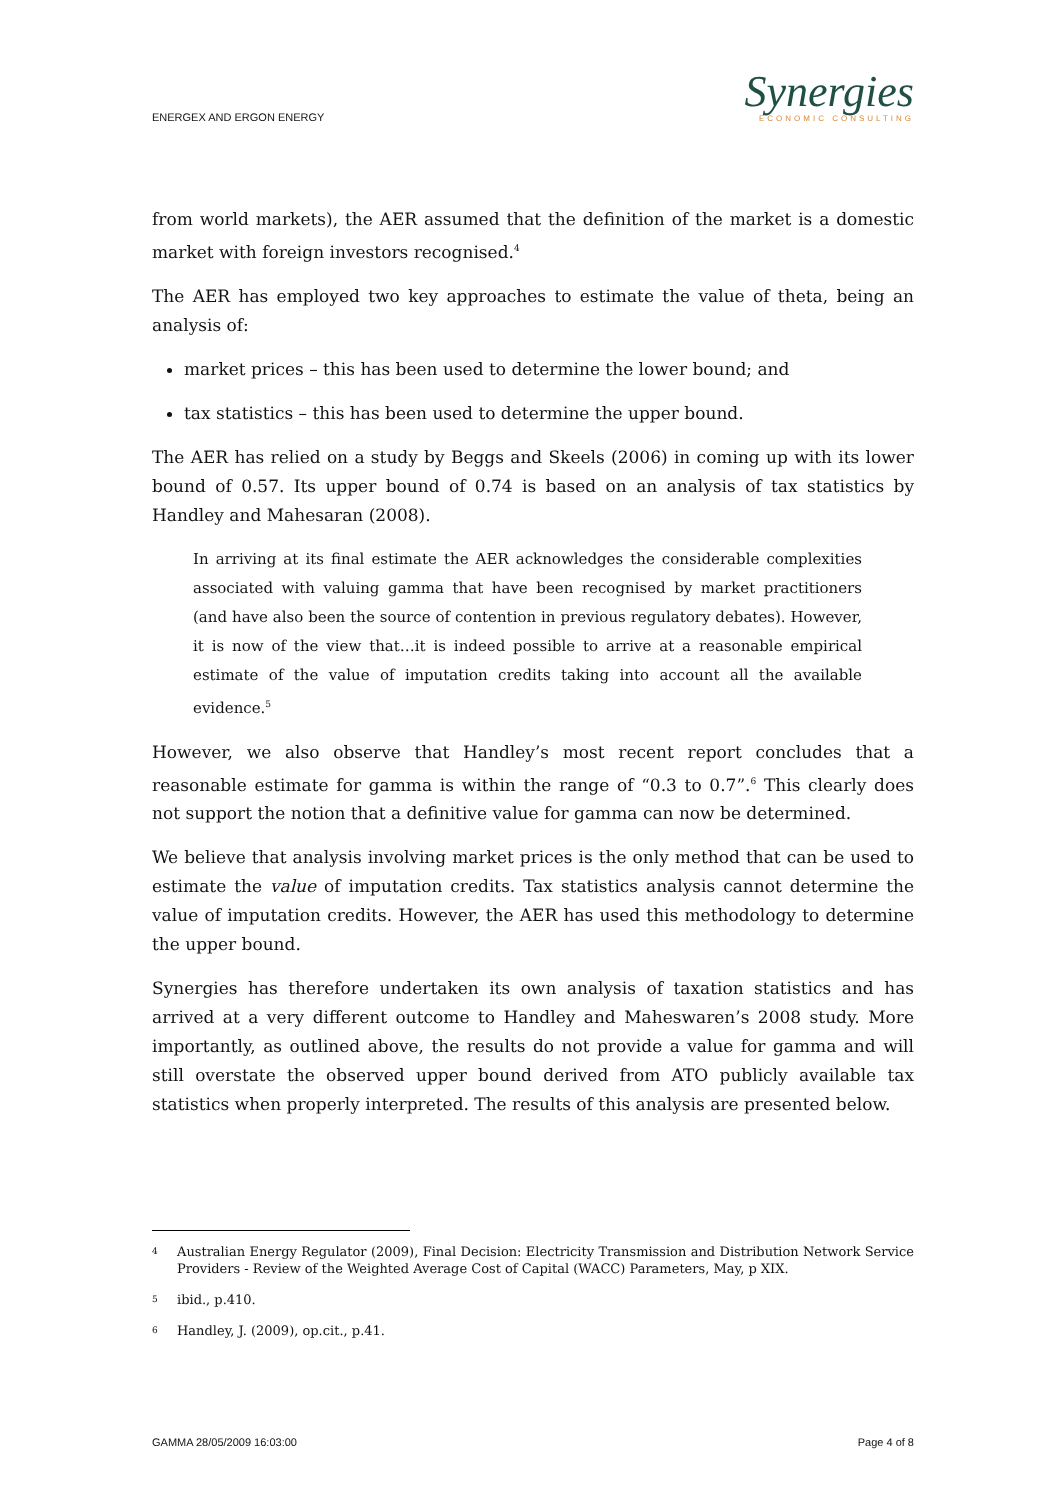ENERGEX AND ERGON ENERGY
Synergies
ECONOMIC CONSULTING
from world markets), the AER assumed that the definition of the market is a domestic market with foreign investors recognised.<sup>4</sup>
The AER has employed two key approaches to estimate the value of theta, being an analysis of:
market prices – this has been used to determine the lower bound; and
tax statistics – this has been used to determine the upper bound.
The AER has relied on a study by Beggs and Skeels (2006) in coming up with its lower bound of 0.57. Its upper bound of 0.74 is based on an analysis of tax statistics by Handley and Mahesaran (2008).
In arriving at its final estimate the AER acknowledges the considerable complexities associated with valuing gamma that have been recognised by market practitioners (and have also been the source of contention in previous regulatory debates). However, it is now of the view that…it is indeed possible to arrive at a reasonable empirical estimate of the value of imputation credits taking into account all the available evidence.<sup>5</sup>
However, we also observe that Handley’s most recent report concludes that a reasonable estimate for gamma is within the range of “0.3 to 0.7”.<sup>6</sup> This clearly does not support the notion that a definitive value for gamma can now be determined.
We believe that analysis involving market prices is the only method that can be used to estimate the value of imputation credits. Tax statistics analysis cannot determine the value of imputation credits. However, the AER has used this methodology to determine the upper bound.
Synergies has therefore undertaken its own analysis of taxation statistics and has arrived at a very different outcome to Handley and Maheswaren’s 2008 study. More importantly, as outlined above, the results do not provide a value for gamma and will still overstate the observed upper bound derived from ATO publicly available tax statistics when properly interpreted. The results of this analysis are presented below.
4 Australian Energy Regulator (2009), Final Decision: Electricity Transmission and Distribution Network Service Providers - Review of the Weighted Average Cost of Capital (WACC) Parameters, May, p XIX.
5 ibid., p.410.
6 Handley, J. (2009), op.cit., p.41.
GAMMA 28/05/2009 16:03:00 Page 4 of 8